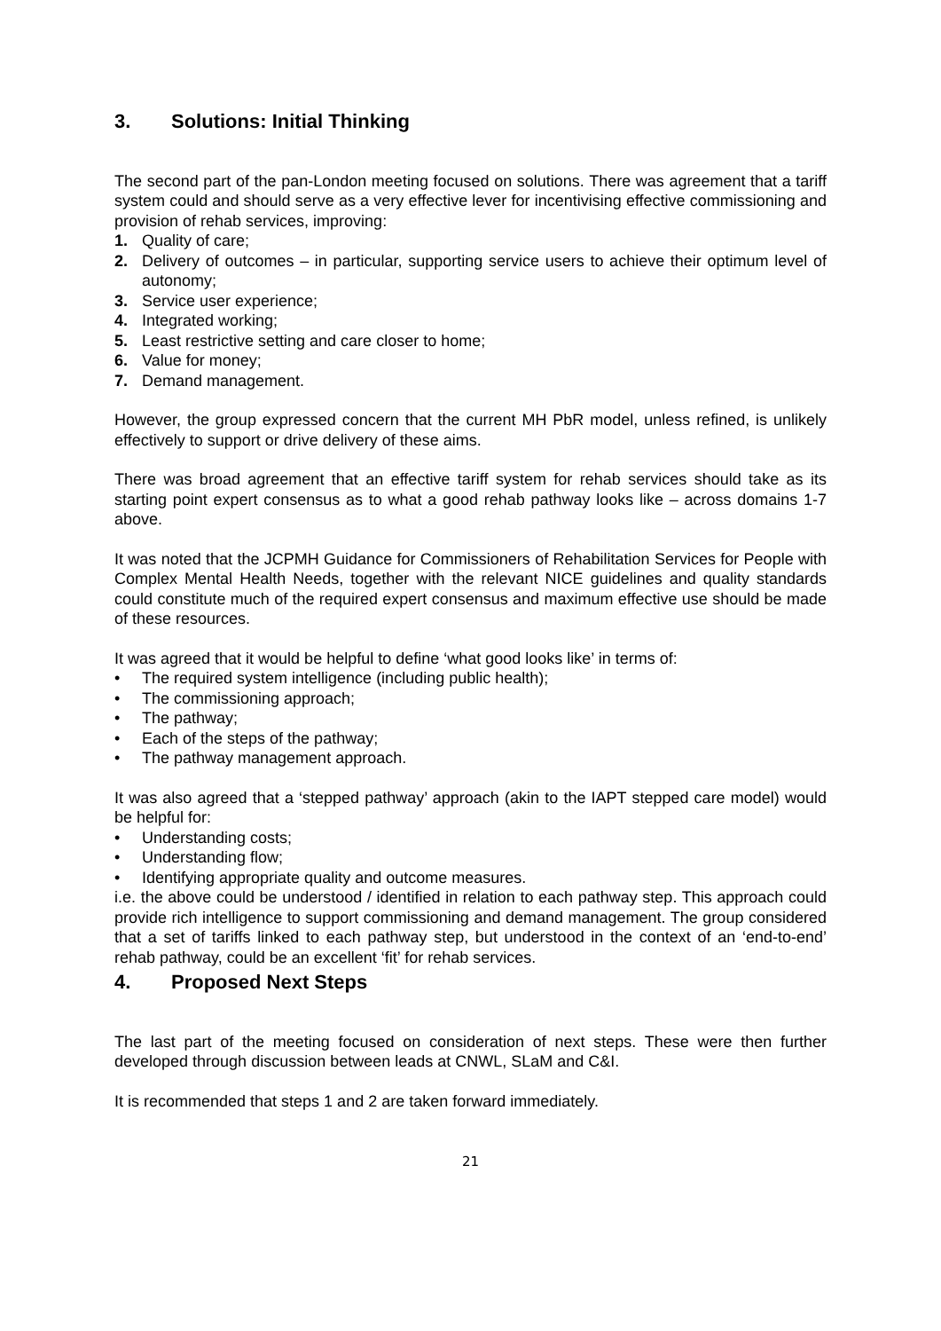3. Solutions: Initial Thinking
The second part of the pan-London meeting focused on solutions. There was agreement that a tariff system could and should serve as a very effective lever for incentivising effective commissioning and provision of rehab services, improving:
1. Quality of care;
2. Delivery of outcomes – in particular, supporting service users to achieve their optimum level of autonomy;
3. Service user experience;
4. Integrated working;
5. Least restrictive setting and care closer to home;
6. Value for money;
7. Demand management.
However, the group expressed concern that the current MH PbR model, unless refined, is unlikely effectively to support or drive delivery of these aims.
There was broad agreement that an effective tariff system for rehab services should take as its starting point expert consensus as to what a good rehab pathway looks like – across domains 1-7 above.
It was noted that the JCPMH Guidance for Commissioners of Rehabilitation Services for People with Complex Mental Health Needs, together with the relevant NICE guidelines and quality standards could constitute much of the required expert consensus and maximum effective use should be made of these resources.
It was agreed that it would be helpful to define ‘what good looks like’ in terms of:
• The required system intelligence (including public health);
• The commissioning approach;
• The pathway;
• Each of the steps of the pathway;
• The pathway management approach.
It was also agreed that a ‘stepped pathway’ approach (akin to the IAPT stepped care model) would be helpful for:
• Understanding costs;
• Understanding flow;
• Identifying appropriate quality and outcome measures.
i.e. the above could be understood / identified in relation to each pathway step. This approach could provide rich intelligence to support commissioning and demand management. The group considered that a set of tariffs linked to each pathway step, but understood in the context of an ‘end-to-end’ rehab pathway, could be an excellent ‘fit’ for rehab services.
4. Proposed Next Steps
The last part of the meeting focused on consideration of next steps. These were then further developed through discussion between leads at CNWL, SLaM and C&I.
It is recommended that steps 1 and 2 are taken forward immediately.
21